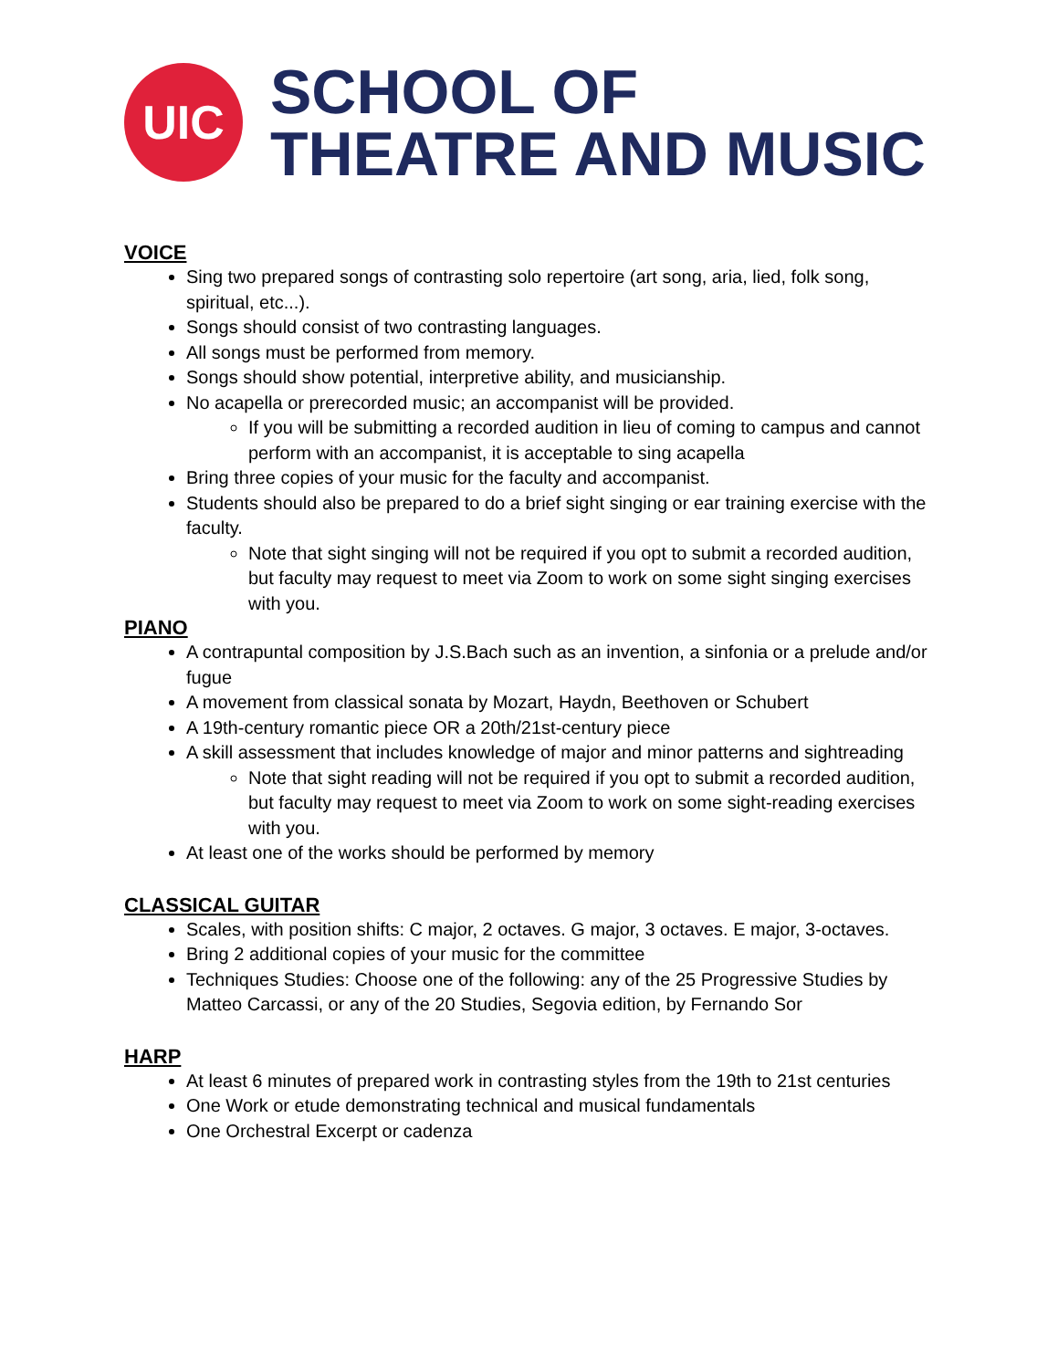UIC
SCHOOL OF
THEATRE AND MUSIC
VOICE
Sing two prepared songs of contrasting solo repertoire (art song, aria, lied, folk song, spiritual, etc...).
Songs should consist of two contrasting languages.
All songs must be performed from memory.
Songs should show potential, interpretive ability, and musicianship.
No acapella or prerecorded music; an accompanist will be provided.
If you will be submitting a recorded audition in lieu of coming to campus and cannot perform with an accompanist, it is acceptable to sing acapella
Bring three copies of your music for the faculty and accompanist.
Students should also be prepared to do a brief sight singing or ear training exercise with the faculty.
Note that sight singing will not be required if you opt to submit a recorded audition, but faculty may request to meet via Zoom to work on some sight singing exercises with you.
PIANO
A contrapuntal composition by J.S.Bach such as an invention, a sinfonia or a prelude and/or fugue
A movement from classical sonata by Mozart, Haydn, Beethoven or Schubert
A 19th-century romantic piece OR a 20th/21st-century piece
A skill assessment that includes knowledge of major and minor patterns and sightreading
Note that sight reading will not be required if you opt to submit a recorded audition, but faculty may request to meet via Zoom to work on some sight-reading exercises with you.
At least one of the works should be performed by memory
CLASSICAL GUITAR
Scales, with position shifts: C major, 2 octaves. G major, 3 octaves. E major, 3-octaves.
Bring 2 additional copies of your music for the committee
Techniques Studies: Choose one of the following: any of the 25 Progressive Studies by Matteo Carcassi, or any of the 20 Studies, Segovia edition, by Fernando Sor
HARP
At least 6 minutes of prepared work in contrasting styles from the 19th to 21st centuries
One Work or etude demonstrating technical and musical fundamentals
One Orchestral Excerpt or cadenza